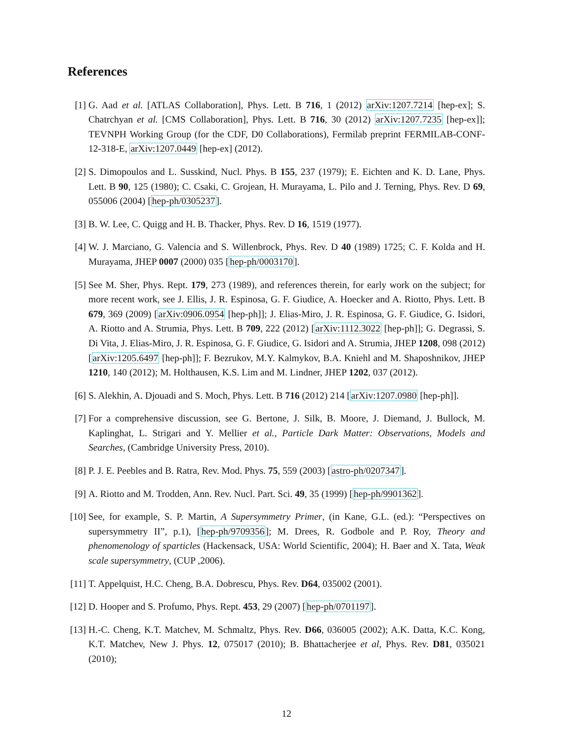References
[1] G. Aad et al. [ATLAS Collaboration], Phys. Lett. B 716, 1 (2012) arXiv:1207.7214 [hep-ex]; S. Chatrchyan et al. [CMS Collaboration], Phys. Lett. B 716, 30 (2012) arXiv:1207.7235 [hep-ex]]; TEVNPH Working Group (for the CDF, D0 Collaborations), Fermilab preprint FERMILAB-CONF-12-318-E, arXiv:1207.0449 [hep-ex] (2012).
[2] S. Dimopoulos and L. Susskind, Nucl. Phys. B 155, 237 (1979); E. Eichten and K. D. Lane, Phys. Lett. B 90, 125 (1980); C. Csaki, C. Grojean, H. Murayama, L. Pilo and J. Terning, Phys. Rev. D 69, 055006 (2004) [hep-ph/0305237].
[3] B. W. Lee, C. Quigg and H. B. Thacker, Phys. Rev. D 16, 1519 (1977).
[4] W. J. Marciano, G. Valencia and S. Willenbrock, Phys. Rev. D 40 (1989) 1725; C. F. Kolda and H. Murayama, JHEP 0007 (2000) 035 [hep-ph/0003170].
[5] See M. Sher, Phys. Rept. 179, 273 (1989), and references therein, for early work on the subject; for more recent work, see J. Ellis, J. R. Espinosa, G. F. Giudice, A. Hoecker and A. Riotto, Phys. Lett. B 679, 369 (2009) [arXiv:0906.0954 [hep-ph]]; J. Elias-Miro, J. R. Espinosa, G. F. Giudice, G. Isidori, A. Riotto and A. Strumia, Phys. Lett. B 709, 222 (2012) [arXiv:1112.3022 [hep-ph]]; G. Degrassi, S. Di Vita, J. Elias-Miro, J. R. Espinosa, G. F. Giudice, G. Isidori and A. Strumia, JHEP 1208, 098 (2012) [arXiv:1205.6497 [hep-ph]]; F. Bezrukov, M.Y. Kalmykov, B.A. Kniehl and M. Shaposhnikov, JHEP 1210, 140 (2012); M. Holthausen, K.S. Lim and M. Lindner, JHEP 1202, 037 (2012).
[6] S. Alekhin, A. Djouadi and S. Moch, Phys. Lett. B 716 (2012) 214 [arXiv:1207.0980 [hep-ph]].
[7] For a comprehensive discussion, see G. Bertone, J. Silk, B. Moore, J. Diemand, J. Bullock, M. Kaplinghat, L. Strigari and Y. Mellier et al., Particle Dark Matter: Observations, Models and Searches, (Cambridge University Press, 2010).
[8] P. J. E. Peebles and B. Ratra, Rev. Mod. Phys. 75, 559 (2003) [astro-ph/0207347].
[9] A. Riotto and M. Trodden, Ann. Rev. Nucl. Part. Sci. 49, 35 (1999) [hep-ph/9901362].
[10]
See, for example, S. P. Martin, A Supersymmetry Primer, (in Kane, G.L. (ed.): “Perspectives on supersymmetry II”, p.1), [hep-ph/9709356]; M. Drees, R. Godbole and P. Roy, Theory and phenomenology of sparticles (Hackensack, USA: World Scientific, 2004); H. Baer and X. Tata, Weak scale supersymmetry, (CUP ,2006).
[11]
T. Appelquist, H.C. Cheng, B.A. Dobrescu, Phys. Rev. D64, 035002 (2001).
[12]
D. Hooper and S. Profumo, Phys. Rept. 453, 29 (2007) [hep-ph/0701197].
[13]
H.-C. Cheng, K.T. Matchev, M. Schmaltz, Phys. Rev. D66, 036005 (2002); A.K. Datta, K.C. Kong, K.T. Matchev, New J. Phys. 12, 075017 (2010); B. Bhattacherjee et al, Phys. Rev. D81, 035021 (2010);
12